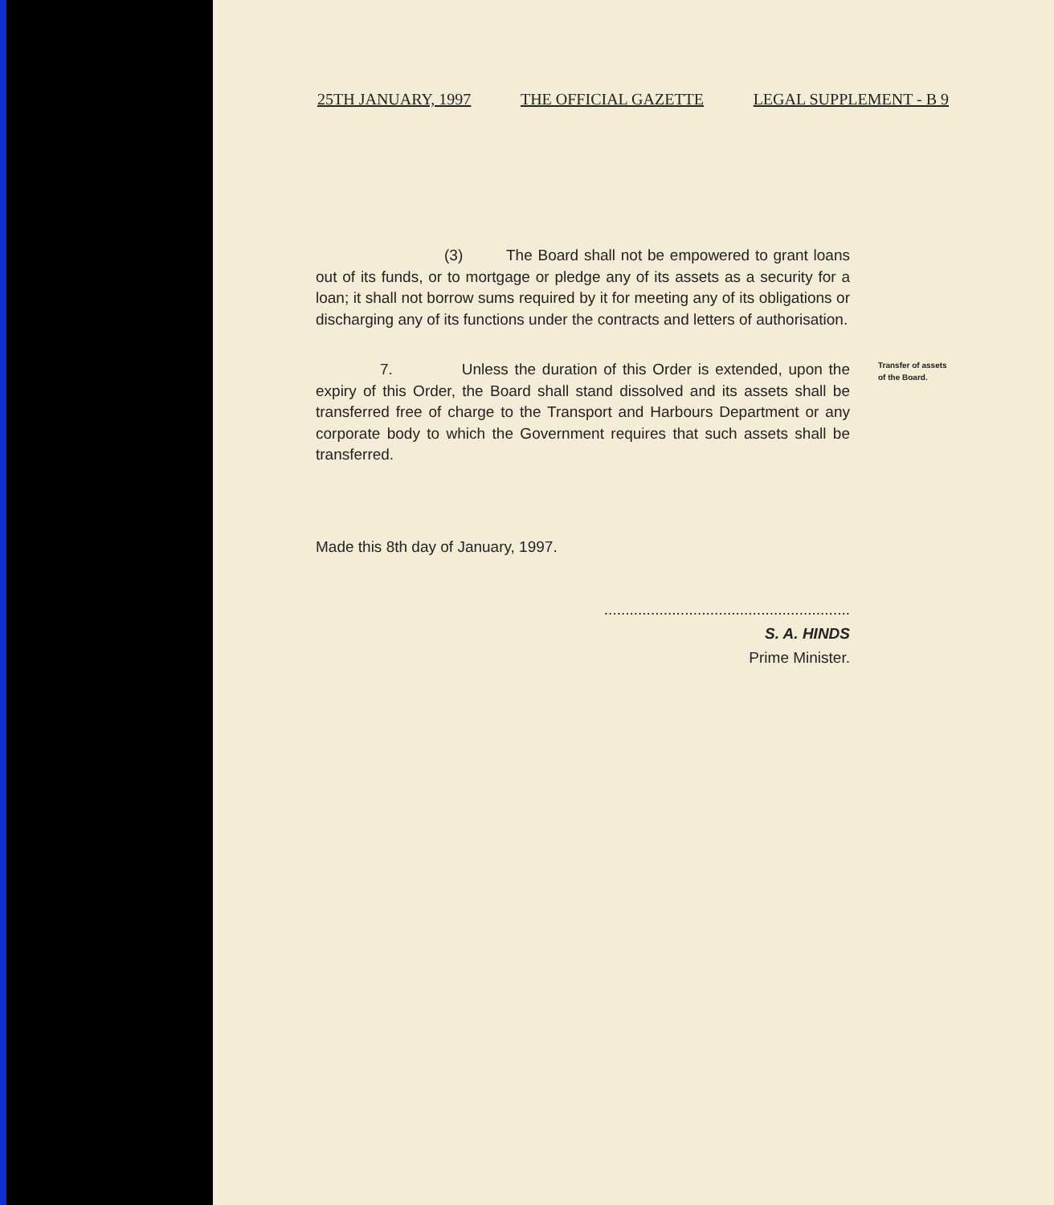25TH JANUARY, 1997 THE OFFICIAL GAZETTE LEGAL SUPPLEMENT - B 9
(3) The Board shall not be empowered to grant loans out of its funds, or to mortgage or pledge any of its assets as a security for a loan; it shall not borrow sums required by it for meeting any of its obligations or discharging any of its functions under the contracts and letters of authorisation.
7. Unless the duration of this Order is extended, upon the expiry of this Order, the Board shall stand dissolved and its assets shall be transferred free of charge to the Transport and Harbours Department or any corporate body to which the Government requires that such assets shall be transferred.
Transfer of assets of the Board.
Made this 8th day of January, 1997.
..........................................................
S. A. HINDS
Prime Minister.